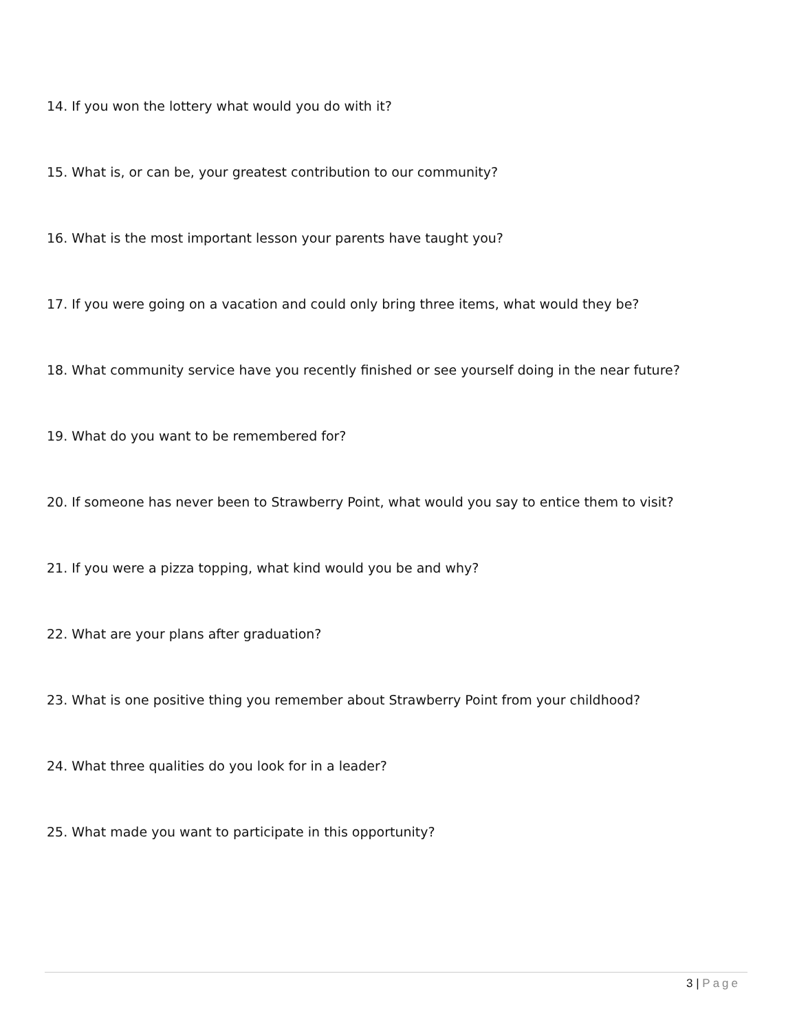14. If you won the lottery what would you do with it?
15. What is, or can be, your greatest contribution to our community?
16. What is the most important lesson your parents have taught you?
17. If you were going on a vacation and could only bring three items, what would they be?
18. What community service have you recently finished or see yourself doing in the near future?
19. What do you want to be remembered for?
20. If someone has never been to Strawberry Point, what would you say to entice them to visit?
21. If you were a pizza topping, what kind would you be and why?
22. What are your plans after graduation?
23. What is one positive thing you remember about Strawberry Point from your childhood?
24. What three qualities do you look for in a leader?
25. What made you want to participate in this opportunity?
3 | Page